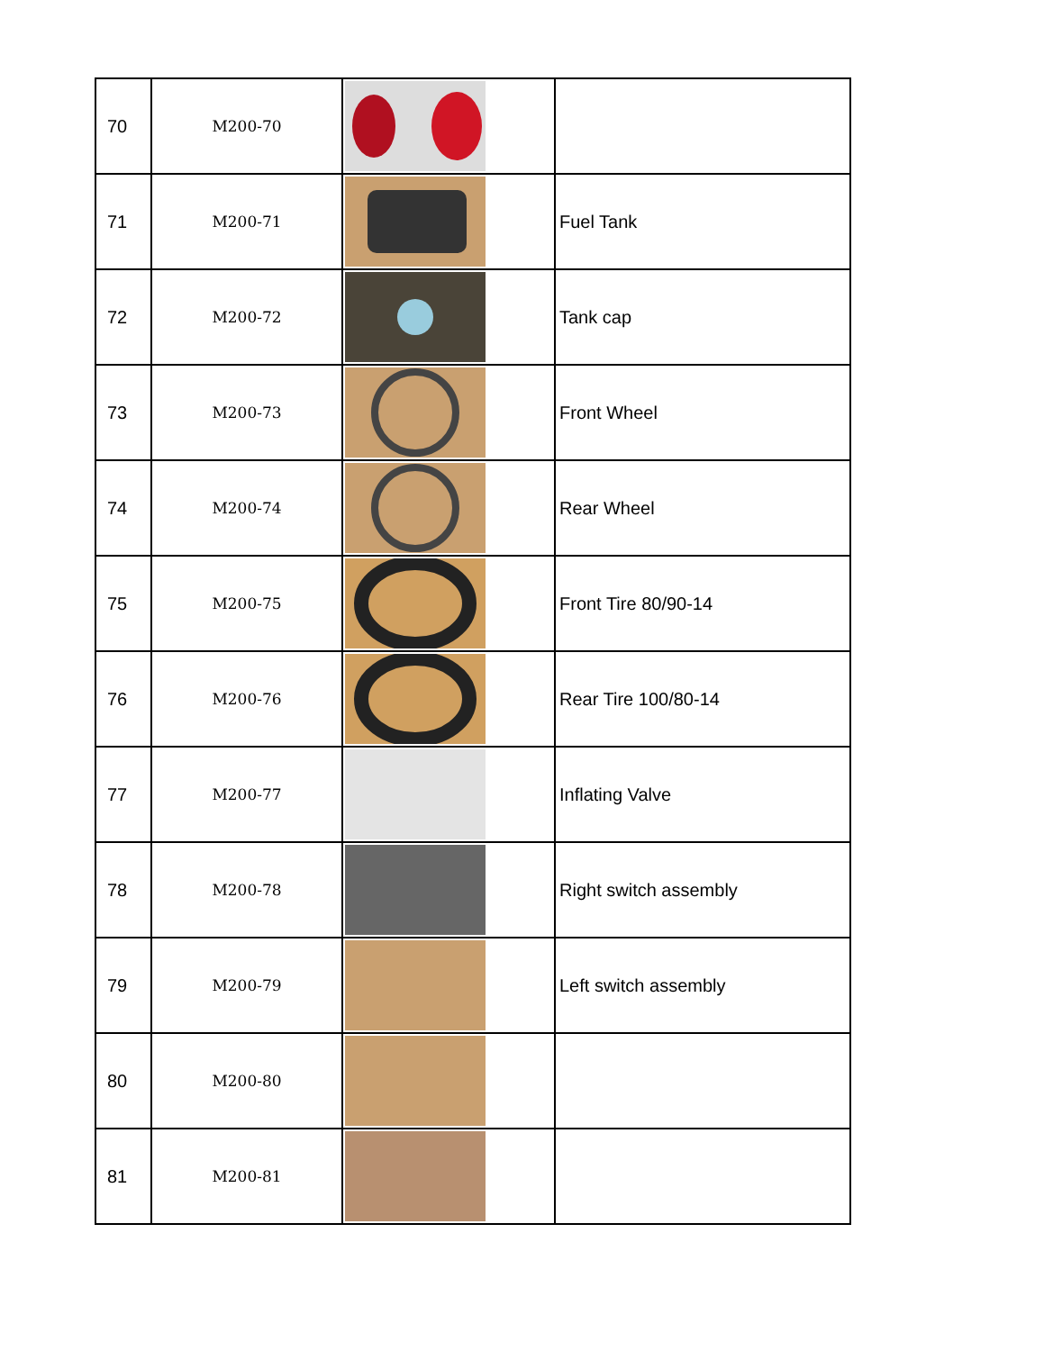| 70 | M200-70 | | |
| 71 | M200-71 | | Fuel Tank |
| 72 | M200-72 | | Tank cap |
| 73 | M200-73 | | Front Wheel |
| 74 | M200-74 | | Rear Wheel |
| 75 | M200-75 | | Front Tire 80/90-14 |
| 76 | M200-76 | | Rear Tire 100/80-14 |
| 77 | M200-77 | | Inflating Valve |
| 78 | M200-78 | | Right switch assembly |
| 79 | M200-79 | | Left switch assembly |
| 80 | M200-80 | | |
| 81 | M200-81 | | |